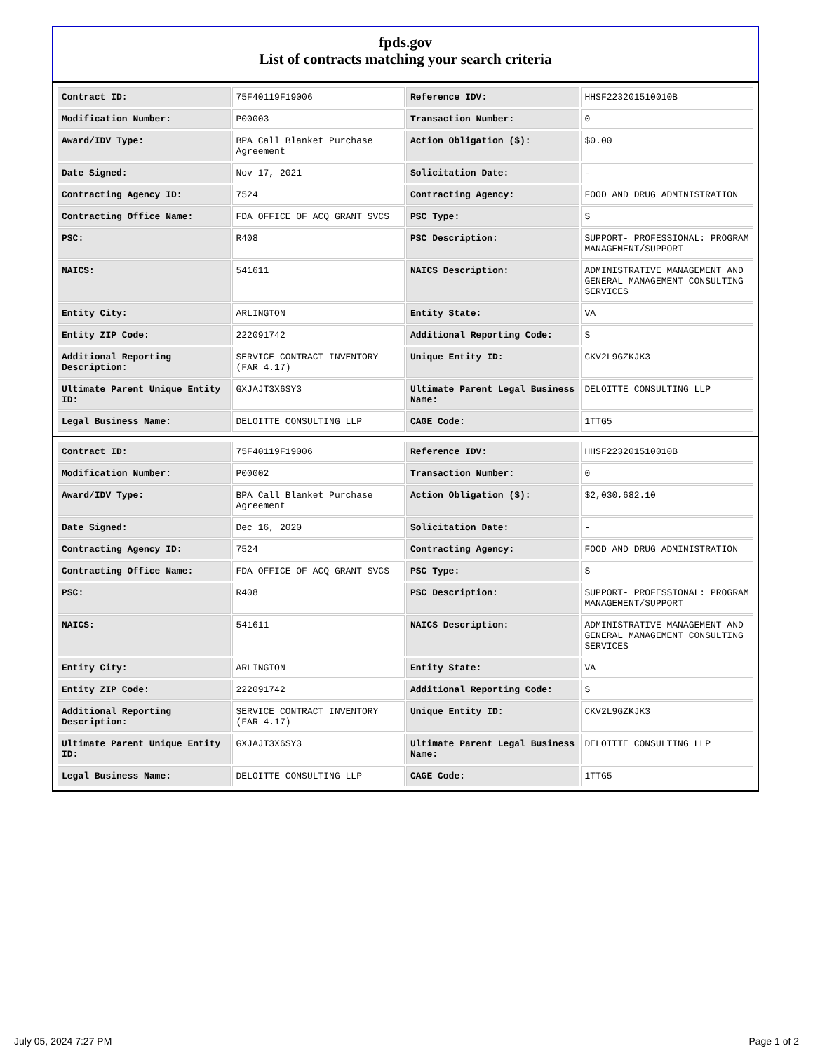fpds.gov
List of contracts matching your search criteria
| Contract ID: | 75F40119F19006 | Reference IDV: | HHSF223201510010B |
| Modification Number: | P00003 | Transaction Number: | 0 |
| Award/IDV Type: | BPA Call Blanket Purchase Agreement | Action Obligation ($): | $0.00 |
| Date Signed: | Nov 17, 2021 | Solicitation Date: | - |
| Contracting Agency ID: | 7524 | Contracting Agency: | FOOD AND DRUG ADMINISTRATION |
| Contracting Office Name: | FDA OFFICE OF ACQ GRANT SVCS | PSC Type: | S |
| PSC: | R408 | PSC Description: | SUPPORT- PROFESSIONAL: PROGRAM MANAGEMENT/SUPPORT |
| NAICS: | 541611 | NAICS Description: | ADMINISTRATIVE MANAGEMENT AND GENERAL MANAGEMENT CONSULTING SERVICES |
| Entity City: | ARLINGTON | Entity State: | VA |
| Entity ZIP Code: | 222091742 | Additional Reporting Code: | S |
| Additional Reporting Description: | SERVICE CONTRACT INVENTORY (FAR 4.17) | Unique Entity ID: | CKV2L9GZKJK3 |
| Ultimate Parent Unique Entity ID: | GXJAJT3X6SY3 | Ultimate Parent Legal Business Name: | DELOITTE CONSULTING LLP |
| Legal Business Name: | DELOITTE CONSULTING LLP | CAGE Code: | 1TTG5 |
| Contract ID: | 75F40119F19006 | Reference IDV: | HHSF223201510010B |
| Modification Number: | P00002 | Transaction Number: | 0 |
| Award/IDV Type: | BPA Call Blanket Purchase Agreement | Action Obligation ($): | $2,030,682.10 |
| Date Signed: | Dec 16, 2020 | Solicitation Date: | - |
| Contracting Agency ID: | 7524 | Contracting Agency: | FOOD AND DRUG ADMINISTRATION |
| Contracting Office Name: | FDA OFFICE OF ACQ GRANT SVCS | PSC Type: | S |
| PSC: | R408 | PSC Description: | SUPPORT- PROFESSIONAL: PROGRAM MANAGEMENT/SUPPORT |
| NAICS: | 541611 | NAICS Description: | ADMINISTRATIVE MANAGEMENT AND GENERAL MANAGEMENT CONSULTING SERVICES |
| Entity City: | ARLINGTON | Entity State: | VA |
| Entity ZIP Code: | 222091742 | Additional Reporting Code: | S |
| Additional Reporting Description: | SERVICE CONTRACT INVENTORY (FAR 4.17) | Unique Entity ID: | CKV2L9GZKJK3 |
| Ultimate Parent Unique Entity ID: | GXJAJT3X6SY3 | Ultimate Parent Legal Business Name: | DELOITTE CONSULTING LLP |
| Legal Business Name: | DELOITTE CONSULTING LLP | CAGE Code: | 1TTG5 |
July 05, 2024 7:27 PM Page 1 of 2